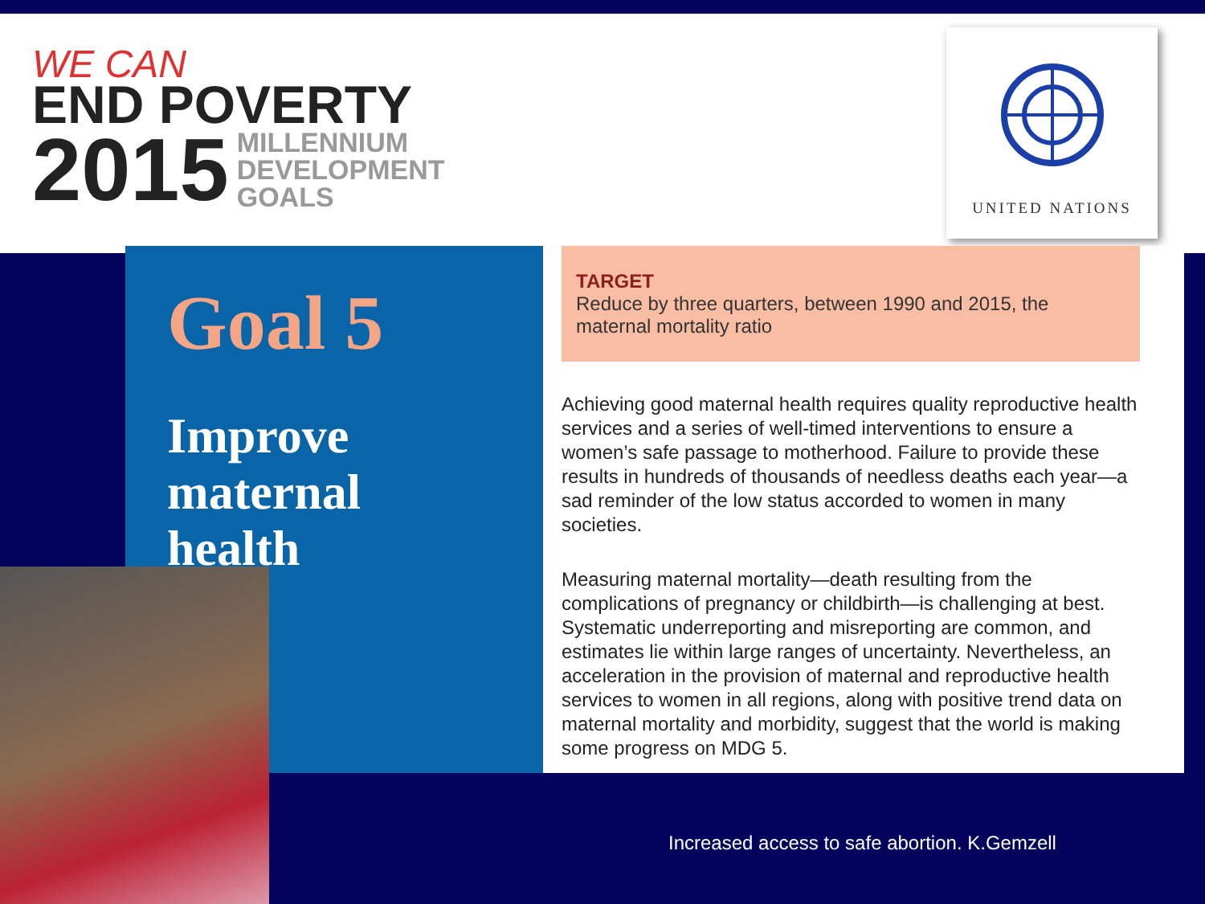WE CAN
END POVERTY
2015 MILLENNIUM
DEVELOPMENT
GOALS
UNITED NATIONS
Goal 5
Improve
maternal
health
TARGET
Reduce by three quarters, between 1990 and 2015, the maternal mortality ratio
Achieving good maternal health requires quality reproductive health services and a series of well-timed interventions to ensure a women’s safe passage to motherhood. Failure to provide these results in hundreds of thousands of needless deaths each year—a sad reminder of the low status accorded to women in many societies.
Measuring maternal mortality—death resulting from the complications of pregnancy or childbirth—is challenging at best. Systematic underreporting and misreporting are common, and estimates lie within large ranges of uncertainty. Nevertheless, an acceleration in the provision of maternal and reproductive health services to women in all regions, along with positive trend data on maternal mortality and morbidity, suggest that the world is making some progress on MDG 5.
Increased access to safe abortion. K.Gemzell